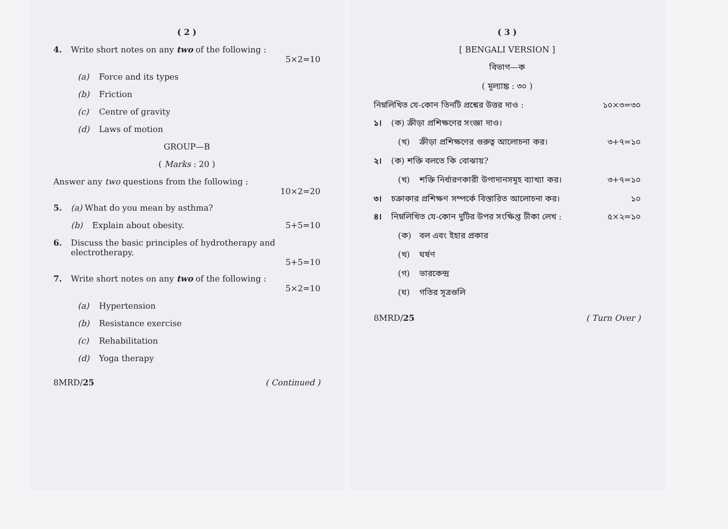( 2 )
4. Write short notes on any two of the following :
5×2=10
(a) Force and its types
(b) Friction
(c) Centre of gravity
(d) Laws of motion
GROUP—B
( Marks : 20 )
Answer any two questions from the following :
10×2=20
5. (a) What do you mean by asthma?
(b) Explain about obesity. 5+5=10
6. Discuss the basic principles of hydrotherapy and electrotherapy.
5+5=10
7. Write short notes on any two of the following :
5×2=10
(a) Hypertension
(b) Resistance exercise
(c) Rehabilitation
(d) Yoga therapy
8MRD/25 ( Continued )
( 3 )
[ BENGALI VERSION ]
বিভাগ—ক
( মূল্যাঙ্ক : ৩০ )
নিম্নলিখিত যে-কোন তিনটি প্রশ্নের উত্তর দাও :
১০×৩=৩০
১। (ক) ক্রীড়া প্রশিক্ষণের সংজ্ঞা দাও।
(খ) ক্রীড়া প্রশিক্ষণের গুরুত্ব আলোচনা কর। ৩+৭=১০
২। (ক) শক্তি বলতে কি বোঝায়?
(খ) শক্তি নির্ধারণকারী উপাদানসমূহ ব্যাখ্যা কর। ৩+৭=১০
৩। চক্রাকার প্রশিক্ষণ সম্পর্কে বিস্তারিত আলোচনা কর।
১০
৪। নিম্নলিখিত যে-কোন দুটির উপর সংক্ষিপ্ত টীকা লেখ :
৫×২=১০
(ক) বল এবং ইহার প্রকার
(খ) ঘর্ষণ
(গ) ভারকেন্দ্র
(ঘ) গতির সূত্রগুলি
8MRD/25 ( Turn Over )